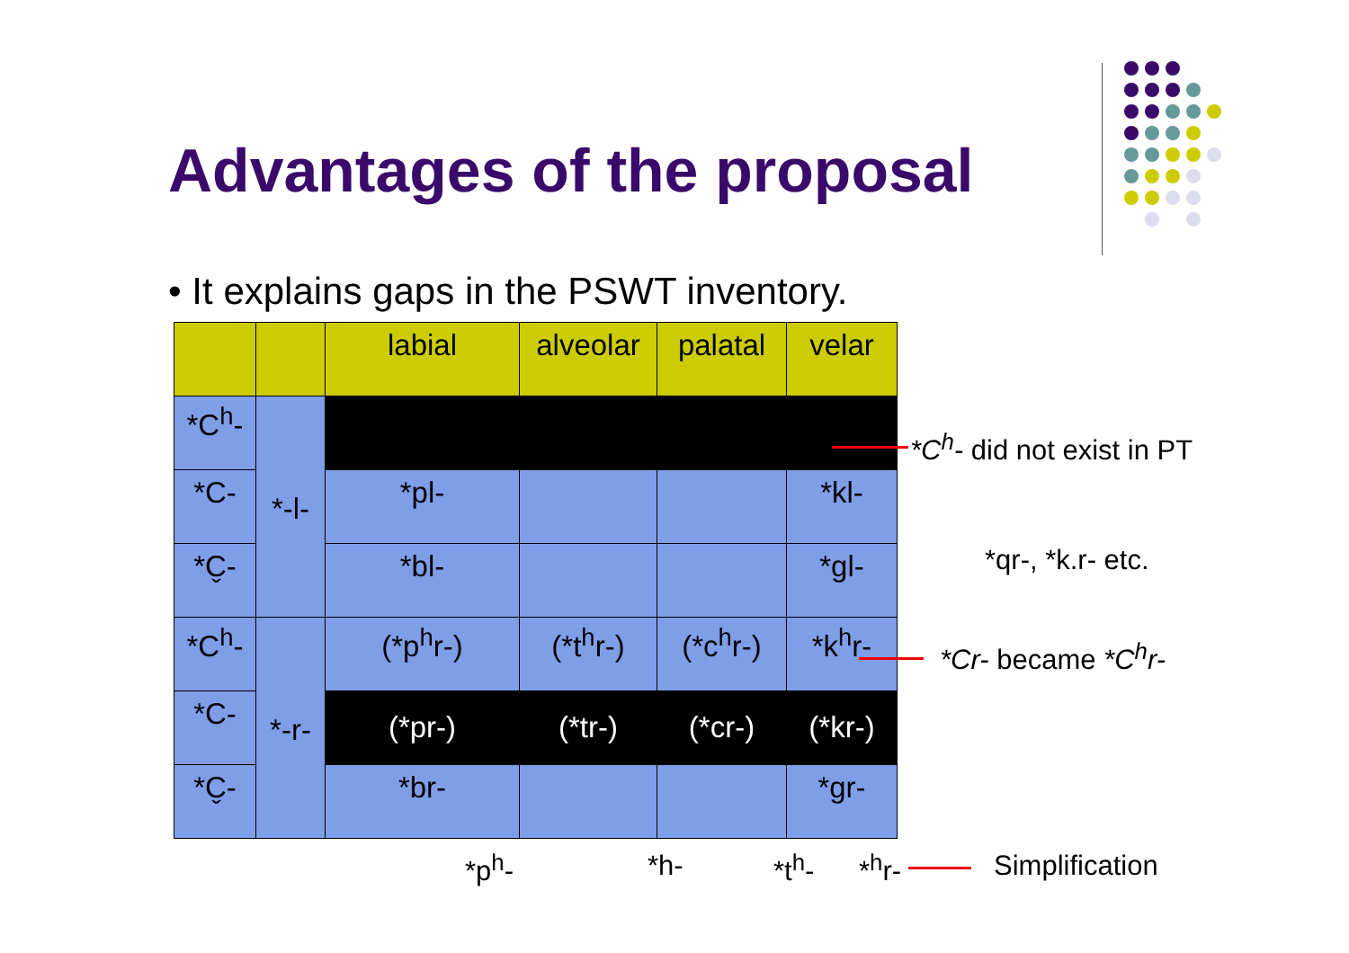Advantages of the proposal
• It explains gaps in the PSWT inventory.
| | | labial | alveolar | palatal | velar |
| --- | --- | --- | --- | --- | --- |
| *C<sup>h</sup>- | *-l- | | | | |
| *C- | | *pl- | | | *kl- |
| *C̬- | | *bl- | | | *gl- |
| *C<sup>h</sup>- | *-r- | (*p<sup>h</sup>r-) | (*t<sup>h</sup>r-) | (*c<sup>h</sup>r-) | *k<sup>h</sup>r- |
| *C- | | (*pr-) | (*tr-) | (*cr-) | (*kr-) |
| *C̬- | | *br- | | | *gr- |
*C<sup>h</sup>- did not exist in PT
*qr-, *k.r- etc.
*Cr- became *C<sup>h</sup>r-
*p<sup>h</sup>- *h- *t<sup>h</sup>- *<sup>h</sup>r- Simplification